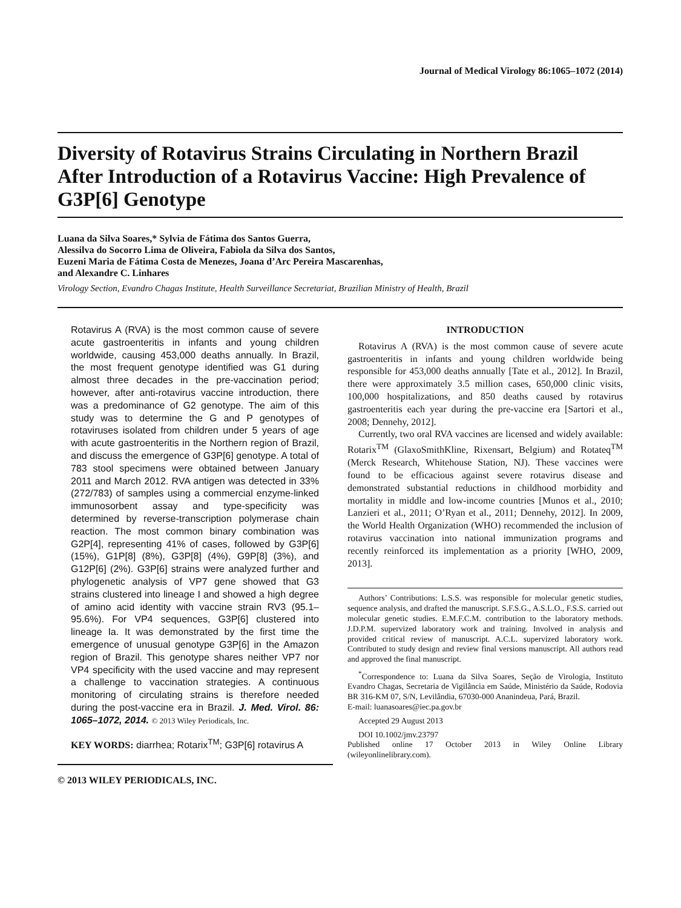Journal of Medical Virology 86:1065–1072 (2014)
Diversity of Rotavirus Strains Circulating in Northern Brazil After Introduction of a Rotavirus Vaccine: High Prevalence of G3P[6] Genotype
Luana da Silva Soares,* Sylvia de Fátima dos Santos Guerra,
Alessilva do Socorro Lima de Oliveira, Fabiola da Silva dos Santos,
Euzeni Maria de Fátima Costa de Menezes, Joana d’Arc Pereira Mascarenhas,
and Alexandre C. Linhares
Virology Section, Evandro Chagas Institute, Health Surveillance Secretariat, Brazilian Ministry of Health, Brazil
Rotavirus A (RVA) is the most common cause of severe acute gastroenteritis in infants and young children worldwide, causing 453,000 deaths annually. In Brazil, the most frequent genotype identified was G1 during almost three decades in the pre-vaccination period; however, after anti-rotavirus vaccine introduction, there was a predominance of G2 genotype. The aim of this study was to determine the G and P genotypes of rotaviruses isolated from children under 5 years of age with acute gastroenteritis in the Northern region of Brazil, and discuss the emergence of G3P[6] genotype. A total of 783 stool specimens were obtained between January 2011 and March 2012. RVA antigen was detected in 33% (272/783) of samples using a commercial enzyme-linked immunosorbent assay and type-specificity was determined by reverse-transcription polymerase chain reaction. The most common binary combination was G2P[4], representing 41% of cases, followed by G3P[6] (15%), G1P[8] (8%), G3P[8] (4%), G9P[8] (3%), and G12P[6] (2%). G3P[6] strains were analyzed further and phylogenetic analysis of VP7 gene showed that G3 strains clustered into lineage I and showed a high degree of amino acid identity with vaccine strain RV3 (95.1–95.6%). For VP4 sequences, G3P[6] clustered into lineage Ia. It was demonstrated by the first time the emergence of unusual genotype G3P[6] in the Amazon region of Brazil. This genotype shares neither VP7 nor VP4 specificity with the used vaccine and may represent a challenge to vaccination strategies. A continuous monitoring of circulating strains is therefore needed during the post-vaccine era in Brazil. J. Med. Virol. 86: 1065–1072, 2014. © 2013 Wiley Periodicals, Inc.
KEY WORDS: diarrhea; Rotarix<sup>TM</sup>; G3P[6] rotavirus A
© 2013 WILEY PERIODICALS, INC.
INTRODUCTION
Rotavirus A (RVA) is the most common cause of severe acute gastroenteritis in infants and young children worldwide being responsible for 453,000 deaths annually [Tate et al., 2012]. In Brazil, there were approximately 3.5 million cases, 650,000 clinic visits, 100,000 hospitalizations, and 850 deaths caused by rotavirus gastroenteritis each year during the pre-vaccine era [Sartori et al., 2008; Dennehy, 2012].
Currently, two oral RVA vaccines are licensed and widely available: Rotarix<sup>TM</sup> (GlaxoSmithKline, Rixensart, Belgium) and Rotateq<sup>TM</sup> (Merck Research, Whitehouse Station, NJ). These vaccines were found to be efficacious against severe rotavirus disease and demonstrated substantial reductions in childhood morbidity and mortality in middle and low-income countries [Munos et al., 2010; Lanzieri et al., 2011; O’Ryan et al., 2011; Dennehy, 2012]. In 2009, the World Health Organization (WHO) recommended the inclusion of rotavirus vaccination into national immunization programs and recently reinforced its implementation as a priority [WHO, 2009, 2013].
Authors’ Contributions: L.S.S. was responsible for molecular genetic studies, sequence analysis, and drafted the manuscript. S.F.S.G., A.S.L.O., F.S.S. carried out molecular genetic studies. E.M.F.C.M. contribution to the laboratory methods. J.D.P.M. supervized laboratory work and training. Involved in analysis and provided critical review of manuscript. A.C.L. supervized laboratory work. Contributed to study design and review final versions manuscript. All authors read and approved the final manuscript.
<sup>*</sup> Correspondence to: Luana da Silva Soares, Seção de Virologia, Instituto Evandro Chagas, Secretaria de Vigilância em Saúde, Ministério da Saúde, Rodovia BR 316-KM 07, S/N, Levilândia, 67030-000 Ananindeua, Pará, Brazil.
E-mail: luanasoares@iec.pa.gov.br
Accepted 29 August 2013
DOI 10.1002/jmv.23797
Published online 17 October 2013 in Wiley Online Library (wileyonlinelibrary.com).